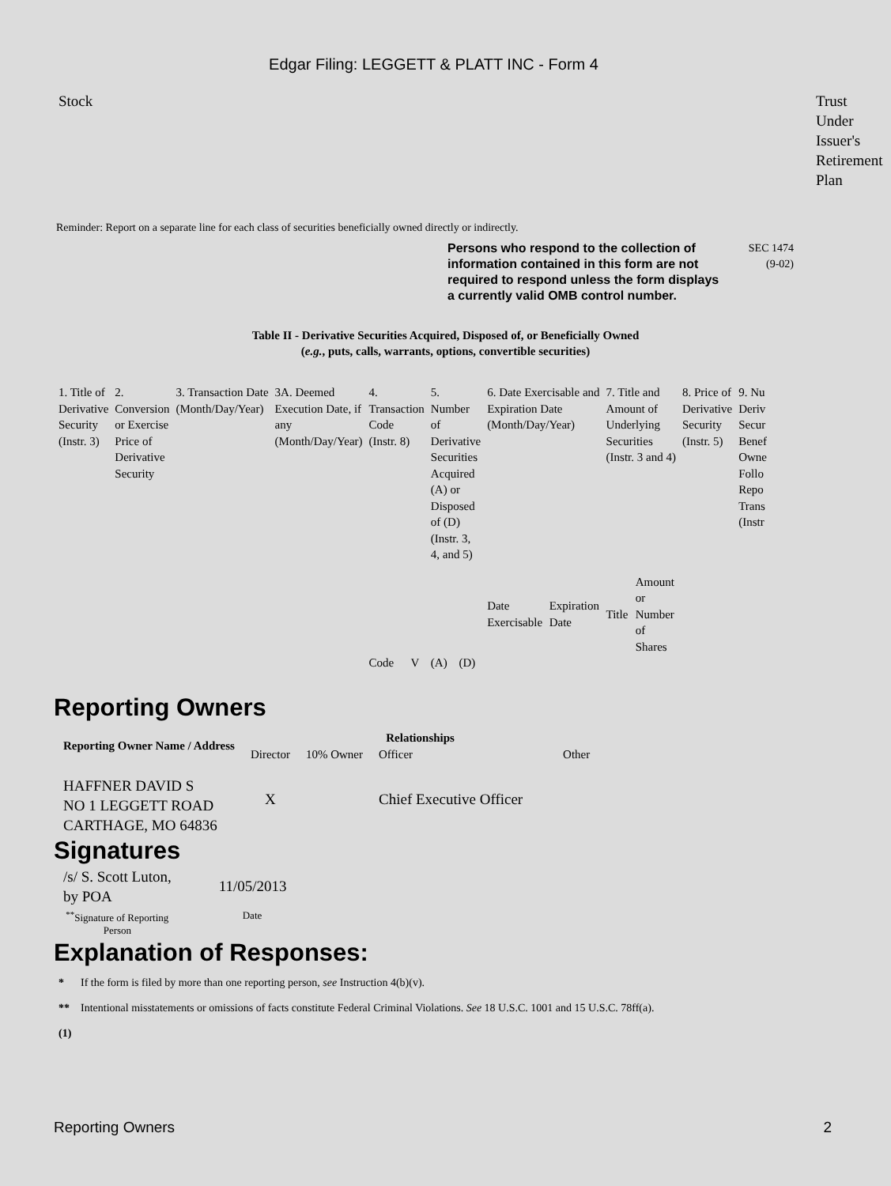Edgar Filing: LEGGETT & PLATT INC - Form 4
Stock Trust
Under
Issuer's
Retirement
Plan
Reminder: Report on a separate line for each class of securities beneficially owned directly or indirectly.
Persons who respond to the collection of information contained in this form are not required to respond unless the form displays a currently valid OMB control number.
SEC 1474
(9-02)
Table II - Derivative Securities Acquired, Disposed of, or Beneficially Owned
(e.g., puts, calls, warrants, options, convertible securities)
| 1. Title of Derivative Security (Instr. 3) | 2. Conversion or Exercise Price of Derivative Security | 3. Transaction Date (Month/Day/Year) | 3A. Deemed Execution Date, if any (Month/Day/Year) | 4. Transaction Code (Instr. 8) | | 5. Number of Derivative Securities Acquired (A) or Disposed of (D) (Instr. 3, 4, and 5) | | 6. Date Exercisable and Expiration Date (Month/Day/Year) | | 7. Title and Amount of Underlying Securities (Instr. 3 and 4) | | 8. Price of Derivative Security (Instr. 5) | 9. Nu Deriv Secur Benef Owne Follo Repo Trans (Instr |
| | | | | | | | | Date Exercisable | Expiration Date | Title | Amount or Number of Shares | | |
| | | | | Code | V | (A) | (D) | | | | | | |
Reporting Owners
| Reporting Owner Name / Address | Relationships | | | |
| --- | --- | --- | --- | --- |
| | Director | 10% Owner | Officer | Other |
| HAFFNER DAVID S NO 1 LEGGETT ROAD CARTHAGE, MO 64836 | X | | Chief Executive Officer | |
Signatures
| /s/ S. Scott Luton, by POA | 11/05/2013 |
| <sup>**</sup> Signature of Reporting Person | Date |
Explanation of Responses:
* If the form is filed by more than one reporting person, see Instruction 4(b)(v).
** Intentional misstatements or omissions of facts constitute Federal Criminal Violations. See 18 U.S.C. 1001 and 15 U.S.C. 78ff(a).
(1)
Reporting Owners 2